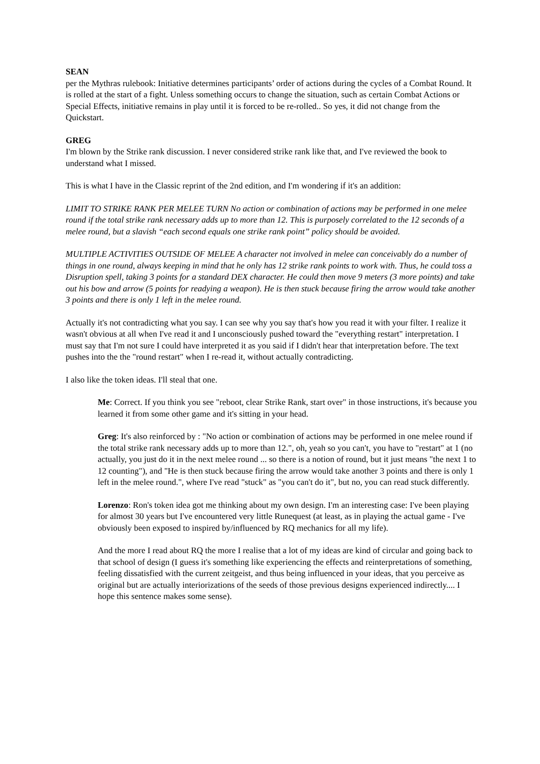SEAN
per the Mythras rulebook: Initiative determines participants’ order of actions during the cycles of a Combat Round. It is rolled at the start of a fight. Unless something occurs to change the situation, such as certain Combat Actions or Special Effects, initiative remains in play until it is forced to be re-rolled.. So yes, it did not change from the Quickstart.
GREG
I'm blown by the Strike rank discussion. I never considered strike rank like that, and I've reviewed the book to understand what I missed.
This is what I have in the Classic reprint of the 2nd edition, and I'm wondering if it's an addition:
LIMIT TO STRIKE RANK PER MELEE TURN No action or combination of actions may be performed in one melee round if the total strike rank necessary adds up to more than 12. This is purposely correlated to the 12 seconds of a melee round, but a slavish “each second equals one strike rank point” policy should be avoided.
MULTIPLE ACTIVITIES OUTSIDE OF MELEE A character not involved in melee can conceivably do a number of things in one round, always keeping in mind that he only has 12 strike rank points to work with. Thus, he could toss a Disruption spell, taking 3 points for a standard DEX character. He could then move 9 meters (3 more points) and take out his bow and arrow (5 points for readying a weapon). He is then stuck because firing the arrow would take another 3 points and there is only 1 left in the melee round.
Actually it's not contradicting what you say. I can see why you say that's how you read it with your filter. I realize it wasn't obvious at all when I've read it and I unconsciously pushed toward the "everything restart" interpretation. I must say that I'm not sure I could have interpreted it as you said if I didn't hear that interpretation before. The text pushes into the the "round restart" when I re-read it, without actually contradicting.
I also like the token ideas. I'll steal that one.
Me: Correct. If you think you see "reboot, clear Strike Rank, start over" in those instructions, it's because you learned it from some other game and it's sitting in your head.
Greg: It's also reinforced by : "No action or combination of actions may be performed in one melee round if the total strike rank necessary adds up to more than 12.", oh, yeah so you can't, you have to "restart" at 1 (no actually, you just do it in the next melee round ... so there is a notion of round, but it just means "the next 1 to 12 counting"), and "He is then stuck because firing the arrow would take another 3 points and there is only 1 left in the melee round.", where I've read "stuck" as "you can't do it", but no, you can read stuck differently.
Lorenzo: Ron's token idea got me thinking about my own design. I'm an interesting case: I've been playing for almost 30 years but I've encountered very little Runequest (at least, as in playing the actual game - I've obviously been exposed to inspired by/influenced by RQ mechanics for all my life).
And the more I read about RQ the more I realise that a lot of my ideas are kind of circular and going back to that school of design (I guess it's something like experiencing the effects and reinterpretations of something, feeling dissatisfied with the current zeitgeist, and thus being influenced in your ideas, that you perceive as original but are actually interiorizations of the seeds of those previous designs experienced indirectly.... I hope this sentence makes some sense).